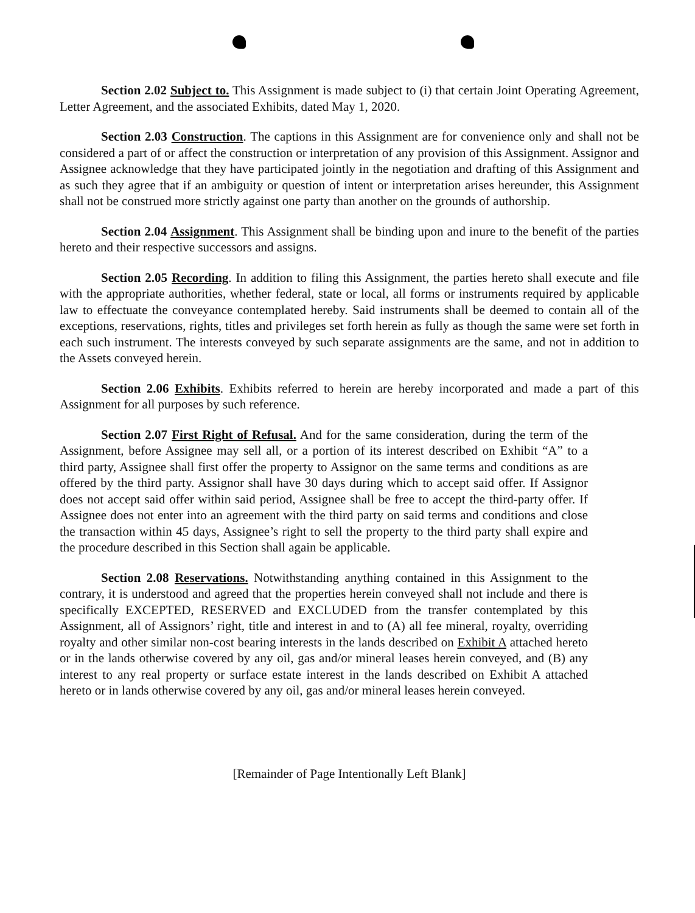Section 2.02 Subject to. This Assignment is made subject to (i) that certain Joint Operating Agreement, Letter Agreement, and the associated Exhibits, dated May 1, 2020.
Section 2.03 Construction. The captions in this Assignment are for convenience only and shall not be considered a part of or affect the construction or interpretation of any provision of this Assignment. Assignor and Assignee acknowledge that they have participated jointly in the negotiation and drafting of this Assignment and as such they agree that if an ambiguity or question of intent or interpretation arises hereunder, this Assignment shall not be construed more strictly against one party than another on the grounds of authorship.
Section 2.04 Assignment. This Assignment shall be binding upon and inure to the benefit of the parties hereto and their respective successors and assigns.
Section 2.05 Recording. In addition to filing this Assignment, the parties hereto shall execute and file with the appropriate authorities, whether federal, state or local, all forms or instruments required by applicable law to effectuate the conveyance contemplated hereby. Said instruments shall be deemed to contain all of the exceptions, reservations, rights, titles and privileges set forth herein as fully as though the same were set forth in each such instrument. The interests conveyed by such separate assignments are the same, and not in addition to the Assets conveyed herein.
Section 2.06 Exhibits. Exhibits referred to herein are hereby incorporated and made a part of this Assignment for all purposes by such reference.
Section 2.07 First Right of Refusal. And for the same consideration, during the term of the Assignment, before Assignee may sell all, or a portion of its interest described on Exhibit “A” to a third party, Assignee shall first offer the property to Assignor on the same terms and conditions as are offered by the third party. Assignor shall have 30 days during which to accept said offer. If Assignor does not accept said offer within said period, Assignee shall be free to accept the third-party offer. If Assignee does not enter into an agreement with the third party on said terms and conditions and close the transaction within 45 days, Assignee’s right to sell the property to the third party shall expire and the procedure described in this Section shall again be applicable.
Section 2.08 Reservations. Notwithstanding anything contained in this Assignment to the contrary, it is understood and agreed that the properties herein conveyed shall not include and there is specifically EXCEPTED, RESERVED and EXCLUDED from the transfer contemplated by this Assignment, all of Assignors’ right, title and interest in and to (A) all fee mineral, royalty, overriding royalty and other similar non-cost bearing interests in the lands described on Exhibit A attached hereto or in the lands otherwise covered by any oil, gas and/or mineral leases herein conveyed, and (B) any interest to any real property or surface estate interest in the lands described on Exhibit A attached hereto or in lands otherwise covered by any oil, gas and/or mineral leases herein conveyed.
[Remainder of Page Intentionally Left Blank]